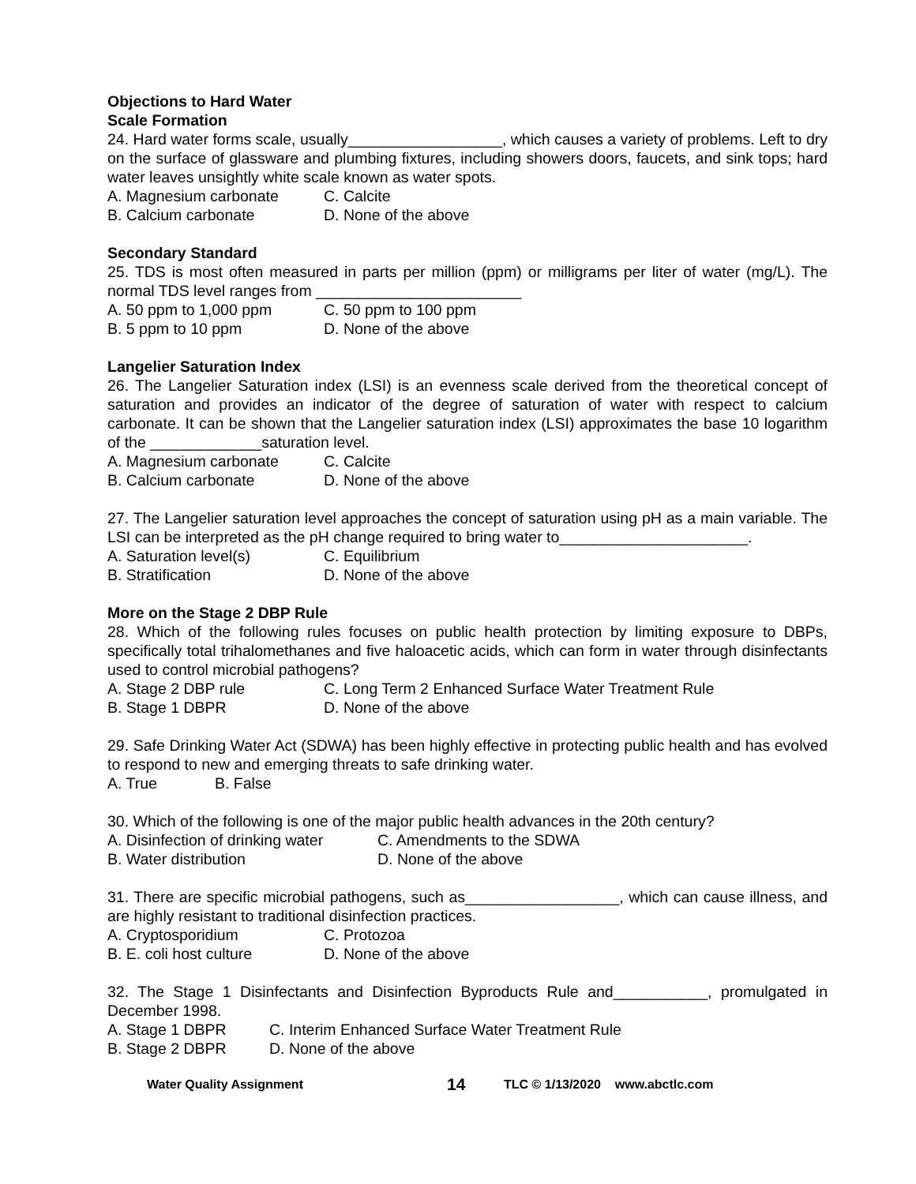Objections to Hard Water
Scale Formation
24. Hard water forms scale, usually__________________, which causes a variety of problems. Left to dry on the surface of glassware and plumbing fixtures, including showers doors, faucets, and sink tops; hard water leaves unsightly white scale known as water spots.
A. Magnesium carbonate C. Calcite
B. Calcium carbonate D. None of the above
Secondary Standard
25. TDS is most often measured in parts per million (ppm) or milligrams per liter of water (mg/L). The normal TDS level ranges from ________________________
A. 50 ppm to 1,000 ppm C. 50 ppm to 100 ppm
B. 5 ppm to 10 ppm D. None of the above
Langelier Saturation Index
26. The Langelier Saturation index (LSI) is an evenness scale derived from the theoretical concept of saturation and provides an indicator of the degree of saturation of water with respect to calcium carbonate. It can be shown that the Langelier saturation index (LSI) approximates the base 10 logarithm of the _____________saturation level.
A. Magnesium carbonate C. Calcite
B. Calcium carbonate D. None of the above
27. The Langelier saturation level approaches the concept of saturation using pH as a main variable. The LSI can be interpreted as the pH change required to bring water to______________________.
A. Saturation level(s) C. Equilibrium
B. Stratification D. None of the above
More on the Stage 2 DBP Rule
28. Which of the following rules focuses on public health protection by limiting exposure to DBPs, specifically total trihalomethanes and five haloacetic acids, which can form in water through disinfectants used to control microbial pathogens?
A. Stage 2 DBP rule C. Long Term 2 Enhanced Surface Water Treatment Rule
B. Stage 1 DBPR D. None of the above
29. Safe Drinking Water Act (SDWA) has been highly effective in protecting public health and has evolved to respond to new and emerging threats to safe drinking water.
A. True B. False
30. Which of the following is one of the major public health advances in the 20th century?
A. Disinfection of drinking water C. Amendments to the SDWA
B. Water distribution D. None of the above
31. There are specific microbial pathogens, such as__________________, which can cause illness, and are highly resistant to traditional disinfection practices.
A. Cryptosporidium C. Protozoa
B. E. coli host culture D. None of the above
32. The Stage 1 Disinfectants and Disinfection Byproducts Rule and___________, promulgated in December 1998.
A. Stage 1 DBPR C. Interim Enhanced Surface Water Treatment Rule
B. Stage 2 DBPR D. None of the above
Water Quality Assignment 14 TLC © 1/13/2020 www.abctlc.com